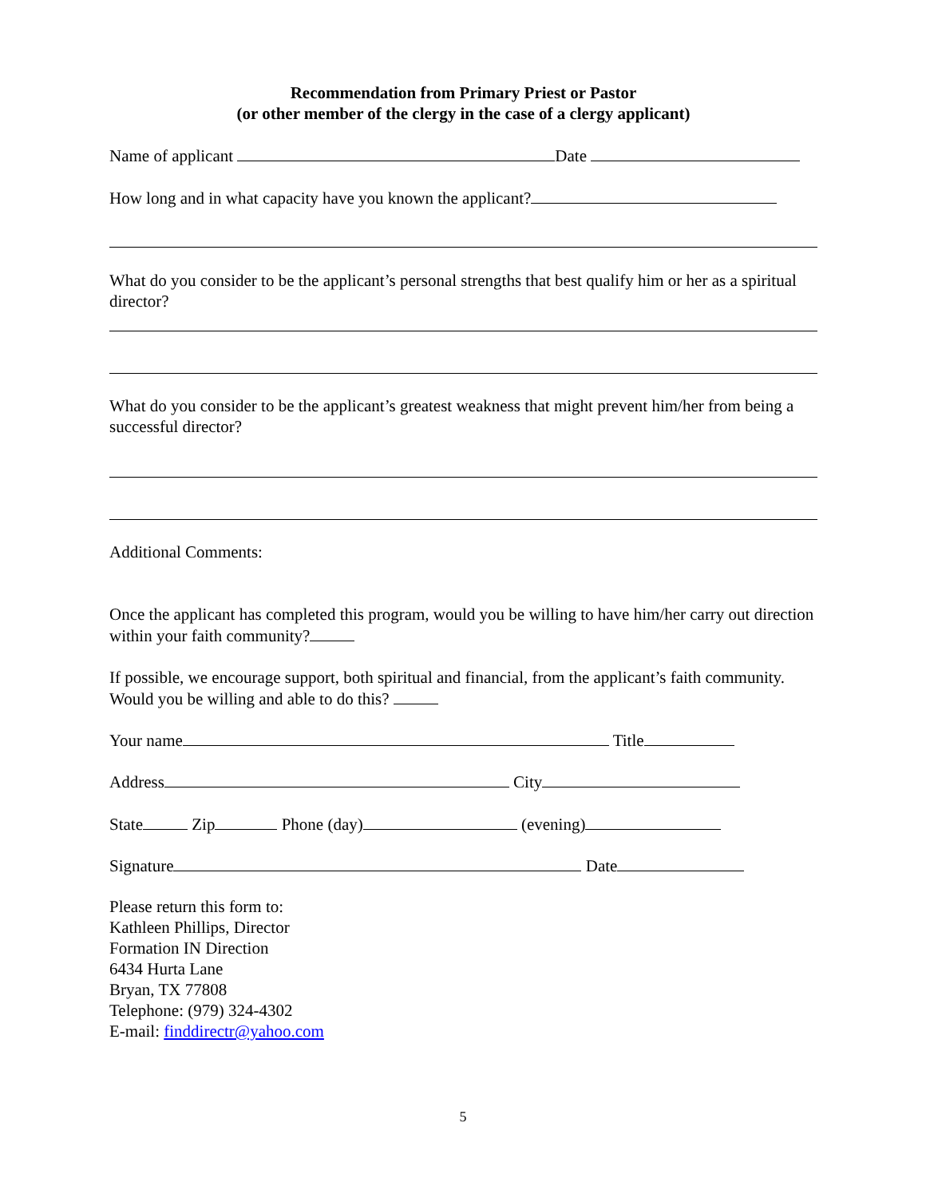Recommendation from Primary Priest or Pastor
(or other member of the clergy in the case of a clergy applicant)
Name of applicant Date
How long and in what capacity have you known the applicant?
What do you consider to be the applicant’s personal strengths that best qualify him or her as a spiritual director?
What do you consider to be the applicant’s greatest weakness that might prevent him/her from being a successful director?
Additional Comments:
Once the applicant has completed this program, would you be willing to have him/her carry out direction within your faith community?
If possible, we encourage support, both spiritual and financial, from the applicant’s faith community. Would you be willing and able to do this?
Your name Title
Address City
State Zip Phone (day) (evening)
Signature Date
Please return this form to:
Kathleen Phillips, Director
Formation IN Direction
6434 Hurta Lane
Bryan, TX 77808
Telephone: (979) 324-4302
E-mail: finddirectr@yahoo.com
5